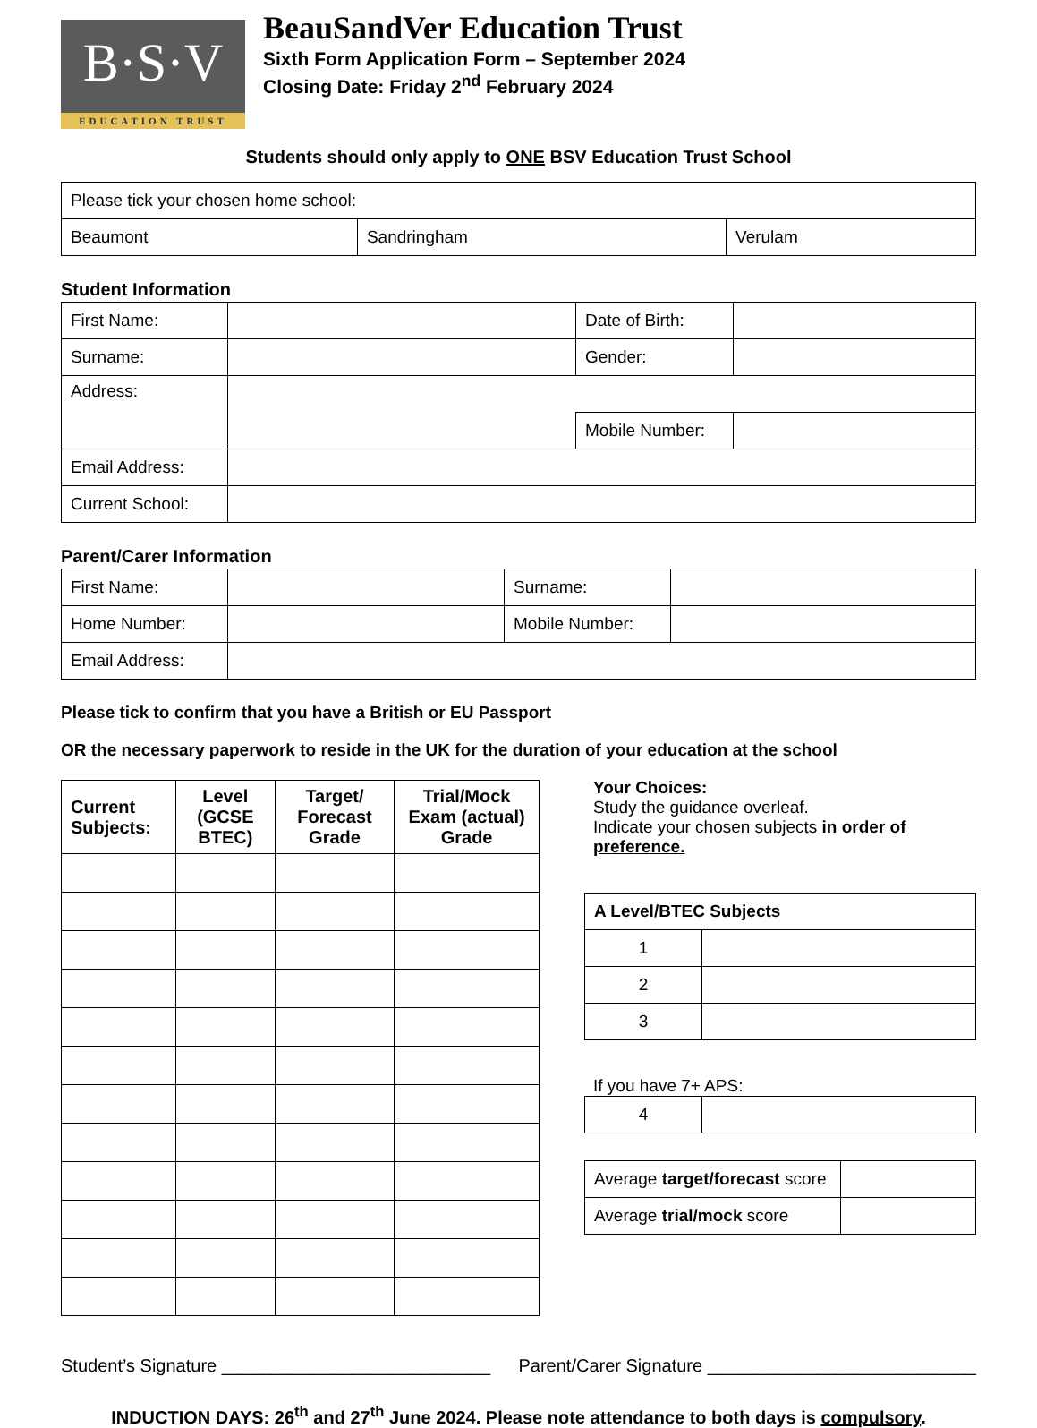B·S·V
EDUCATION TRUST
BeauSandVer Education Trust
Sixth Form Application Form – September 2024
Closing Date: Friday 2<sup>nd</sup> February 2024
Students should only apply to ONE BSV Education Trust School
| Please tick your chosen home school: | | |
| Beaumont | Sandringham | Verulam |
Student Information
| First Name: | | Date of Birth: | |
| Surname: | | Gender: | |
| Address: | | | |
| | | Mobile Number: | |
| Email Address: | | | |
| Current School: | | | |
Parent/Carer Information
| First Name: | | Surname: | |
| Home Number: | | Mobile Number: | |
| Email Address: | | | |
Please tick to confirm that you have a British or EU Passport
OR the necessary paperwork to reside in the UK for the duration of your education at the school
| Current Subjects: | Level (GCSE BTEC) | Target/ Forecast Grade | Trial/Mock Exam (actual) Grade |
| --- | --- | --- | --- |
Your Choices:
Study the guidance overleaf.
Indicate your chosen subjects in order of preference.
| A Level/BTEC Subjects | |
| 1 | |
| 2 | |
| 3 | |
If you have 7+ APS:
| 4 | |
| Average target/forecast score | |
| Average trial/mock score | |
Student’s Signature ___________________________ Parent/Carer Signature ___________________________
INDUCTION DAYS: 26<sup>th</sup> and 27<sup>th</sup> June 2024. Please note attendance to both days is compulsory.